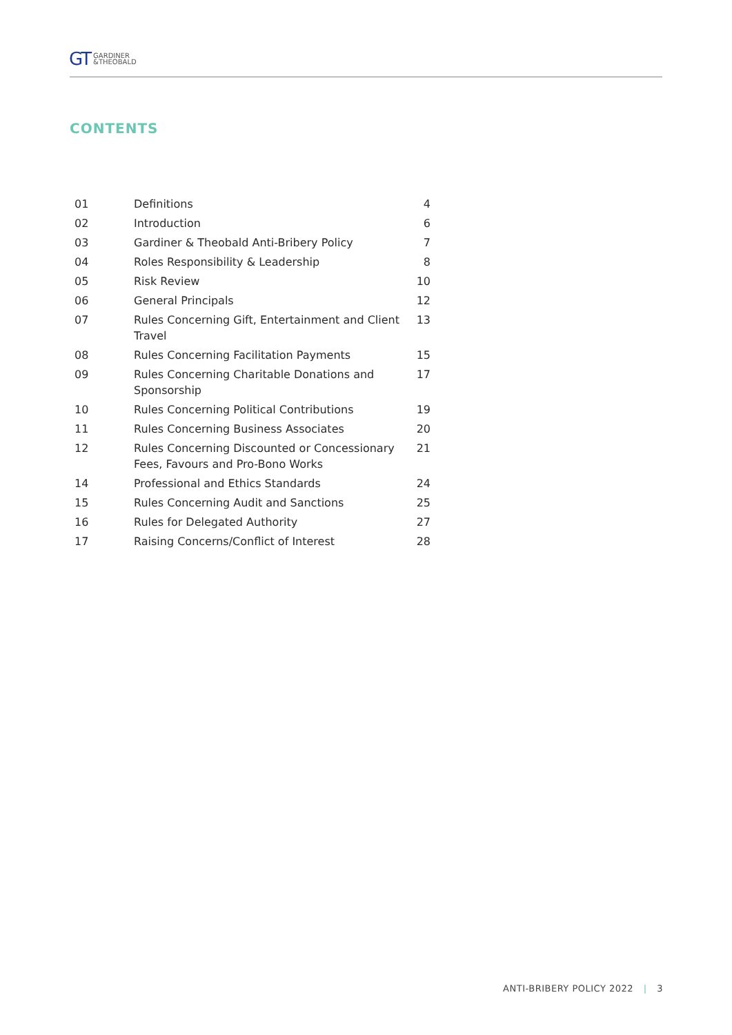GT GARDINER
&THEOBALD
CONTENTS
| 01 | Definitions | 4 |
| 02 | Introduction | 6 |
| 03 | Gardiner & Theobald Anti-Bribery Policy | 7 |
| 04 | Roles Responsibility & Leadership | 8 |
| 05 | Risk Review | 10 |
| 06 | General Principals | 12 |
| 07 | Rules Concerning Gift, Entertainment and Client Travel | 13 |
| 08 | Rules Concerning Facilitation Payments | 15 |
| 09 | Rules Concerning Charitable Donations and Sponsorship | 17 |
| 10 | Rules Concerning Political Contributions | 19 |
| 11 | Rules Concerning Business Associates | 20 |
| 12 | Rules Concerning Discounted or Concessionary Fees, Favours and Pro-Bono Works | 21 |
| 14 | Professional and Ethics Standards | 24 |
| 15 | Rules Concerning Audit and Sanctions | 25 |
| 16 | Rules for Delegated Authority | 27 |
| 17 | Raising Concerns/Conflict of Interest | 28 |
ANTI-BRIBERY POLICY 2022 | 3